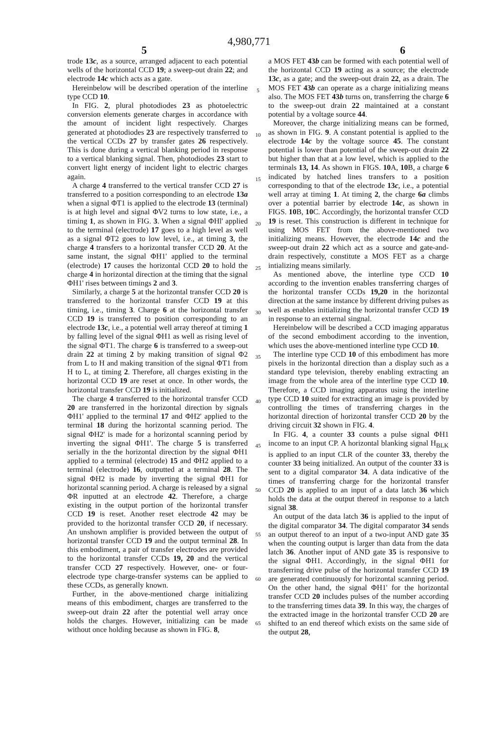4,980,771
5 6
trode 13c, as a source, arranged adjacent to each potential wells of the horizontal CCD 19; a sweep-out drain 22; and electrode 14c which acts as a gate.
Hereinbelow will be described operation of the interline type CCD 10.
In FIG. 2, plural photodiodes 23 as photoelectric conversion elements generate charges in accordance with the amount of incident light respectively. Charges generated at photodiodes 23 are respectively transferred to the vertical CCDs 27 by transfer gates 26 respectively. This is done during a vertical blanking period in response to a vertical blanking signal. Then, photodiodes 23 start to convert light energy of incident light to electric charges again.
A charge 4 transferred to the vertical transfer CCD 27 is transferred to a position corresponding to an electrode 13a when a signal ΦT1 is applied to the electrode 13 (terminal) is at high level and signal ΦV2 turns to low state, i.e., a timing 1, as shown in FIG. 3. When a signal ΦHl' applied to the terminal (electrode) 17 goes to a high level as well as a signal ΦT2 goes to low level, i.e., at timing 3, the charge 4 transfers to a horizontal transfer CCD 20. At the same instant, the signal ΦH1' applied to the terminal (electrode) 17 causes the horizontal CCD 20 to hold the charge 4 in horizontal direction at the timing that the signal ΦH1' rises between timings 2 and 3.
Similarly, a charge 5 at the horizontal transfer CCD 20 is transferred to the horizontal transfer CCD 19 at this timing, i.e., timing 3. Charge 6 at the horizontal transfer CCD 19 is transferred to position corresponding to an electrode 13c, i.e., a potential well array thereof at timing 1 by falling level of the signal ΦH1 as well as rising level of the signal ΦT1. The charge 6 is transferred to a sweep-out drain 22 at timing 2 by making transition of signal Φ2 from L to H and making transition of the signal ΦT1 from H to L, at timing 2. Therefore, all charges existing in the horizontal CCD 19 are reset at once. In other words, the horizontal transfer CCD 19 is initialized.
The charge 4 transferred to the horizontal transfer CCD 20 are transferred in the horizontal direction by signals ΦH1' applied to the terminal 17 and ΦH2' applied to the terminal 18 during the horizontal scanning period. The signal ΦH2' is made for a horizontal scanning period by inverting the signal ΦH1'. The charge 5 is transferred serially in the the horizontal direction by the signal ΦH1 applied to a terminal (electrode) 15 and ΦH2 applied to a terminal (electrode) 16, outputted at a terminal 28. The signal ΦH2 is made by inverting the signal ΦH1 for horizontal scanning period. A charge is released by a signal ΦR inputted at an electrode 42. Therefore, a charge existing in the output portion of the horizontal transfer CCD 19 is reset. Another reset electrode 42 may be provided to the horizontal transfer CCD 20, if necessary. An unshown amplifier is provided between the output of horizontal transfer CCD 19 and the output terminal 28. In this embodiment, a pair of transfer electrodes are provided to the horizontal transfer CCDs 19, 20 and the vertical transfer CCD 27 respectively. However, one- or four- electrode type charge-transfer systems can be applied to these CCDs, as generally known.
Further, in the above-mentioned charge initializing means of this embodiment, charges are transferred to the sweep-out drain 22 after the potential well array once holds the charges. However, initializing can be made without once holding because as shown in FIG. 8,
5
10
15
20
25
30
35
40
45
50
55
60
65
a MOS FET 43b can be formed with each potential well of the horizontal CCD 19 acting as a source; the electrode 13c, as a gate; and the sweep-out drain 22, as a drain. The MOS FET 43b can operate as a charge initializing means also. The MOS FET 43b turns on, transferring the charge 6 to the sweep-out drain 22 maintained at a constant potential by a voltage source 44.
Moreover, the charge initializing means can be formed, as shown in FIG. 9. A constant potential is applied to the electrode 14c by the voltage source 45. The constant potential is lower than potential of the sweep-out drain 22 but higher than that at a low level, which is applied to the terminals 13, 14. As shown in FIGS. 10 A, 10 B, a charge 6 indicated by hatched lines transfers to a position corresponding to that of the electrode 13c, i.e., a potential well array at timing 1. At timing 2, the charge 6a climbs over a potential barrier by electrode 14c, as shown in FIGS. 10 B, 10 C. Accordingly, the horizontal transfer CCD 19 is reset. This construction is different in technique for using MOS FET from the above-mentioned two initializing means. However, the electrode 14c and the sweep-out drain 22 which act as a source and gate-and-drain respectively, constitute a MOS FET as a charge intializing means similarly.
As mentioned above, the interline type CCD 10 according to the invention enables transferring charges of the horizontal transfer CCDs 19,20 in the horizontal direction at the same instance by different driving pulses as well as enables initializing the horizontal transfer CCD 19 in response to an external singnal.
Hereinbelow will be described a CCD imaging apparatus of the second embodiment according to the invention, which uses the above-mentioned interline type CCD 10.
The interline type CCD 10 of this embodiment has more pixels in the horizontal direction than a display such as a standard type television, thereby enabling extracting an image from the whole area of the interline type CCD 10. Therefore, a CCD imaging apparatus using the interline type CCD 10 suited for extracting an image is provided by controlling the times of transferring charges in the horizontal direction of horizontal transfer CCD 20 by the driving circuit 32 shown in FIG. 4.
In FIG. 4, a counter 33 counts a pulse signal ΦH1 income to an input CP. A horizontal blanking signal H<sub>BLK</sub> is applied to an input CLR of the counter 33, thereby the counter 33 being initialized. An output of the counter 33 is sent to a digital comparator 34. A data indicative of the times of transferring charge for the horizontal transfer CCD 20 is applied to an input of a data latch 36 which holds the data at the output thereof in response to a latch signal 38.
An output of the data latch 36 is applied to the input of the digital comparator 34. The digital comparator 34 sends an output thereof to an input of a two-input AND gate 35 when the counting output is larger than data from the data latch 36. Another input of AND gate 35 is responsive to the signal ΦH1. Accordingly, in the signal ΦH1 for transferring drive pulse of the horizontal transfer CCD 19 are generated continuously for horizontal scanning period. On the other hand, the signal ΦH1' for the horizontal transfer CCD 20 includes pulses of the number according to the transferring times data 39. In this way, the charges of the extracted image in the horizontal transfer CCD 20 are shifted to an end thereof which exists on the same side of the output 28,